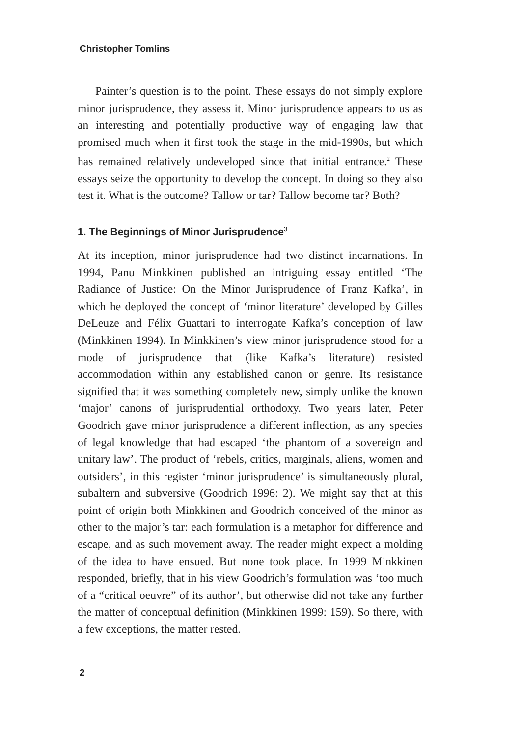Christopher Tomlins
Painter’s question is to the point. These essays do not simply explore minor jurisprudence, they assess it. Minor jurisprudence appears to us as an interesting and potentially productive way of engaging law that promised much when it first took the stage in the mid-1990s, but which has remained relatively undeveloped since that initial entrance.<sup>2</sup> These essays seize the opportunity to develop the concept. In doing so they also test it. What is the outcome? Tallow or tar? Tallow become tar? Both?
1. The Beginnings of Minor Jurisprudence<sup>3</sup>
At its inception, minor jurisprudence had two distinct incarnations. In 1994, Panu Minkkinen published an intriguing essay entitled ‘The Radiance of Justice: On the Minor Jurisprudence of Franz Kafka’, in which he deployed the concept of ‘minor literature’ developed by Gilles DeLeuze and Félix Guattari to interrogate Kafka’s conception of law (Minkkinen 1994). In Minkkinen’s view minor jurisprudence stood for a mode of jurisprudence that (like Kafka’s literature) resisted accommodation within any established canon or genre. Its resistance signified that it was something completely new, simply unlike the known ‘major’ canons of jurisprudential orthodoxy. Two years later, Peter Goodrich gave minor jurisprudence a different inflection, as any species of legal knowledge that had escaped ‘the phantom of a sovereign and unitary law’. The product of ‘rebels, critics, marginals, aliens, women and outsiders’, in this register ‘minor jurisprudence’ is simultaneously plural, subaltern and subversive (Goodrich 1996: 2). We might say that at this point of origin both Minkkinen and Goodrich conceived of the minor as other to the major’s tar: each formulation is a metaphor for difference and escape, and as such movement away. The reader might expect a molding of the idea to have ensued. But none took place. In 1999 Minkkinen responded, briefly, that in his view Goodrich’s formulation was ‘too much of a “critical oeuvre” of its author’, but otherwise did not take any further the matter of conceptual definition (Minkkinen 1999: 159). So there, with a few exceptions, the matter rested.
2